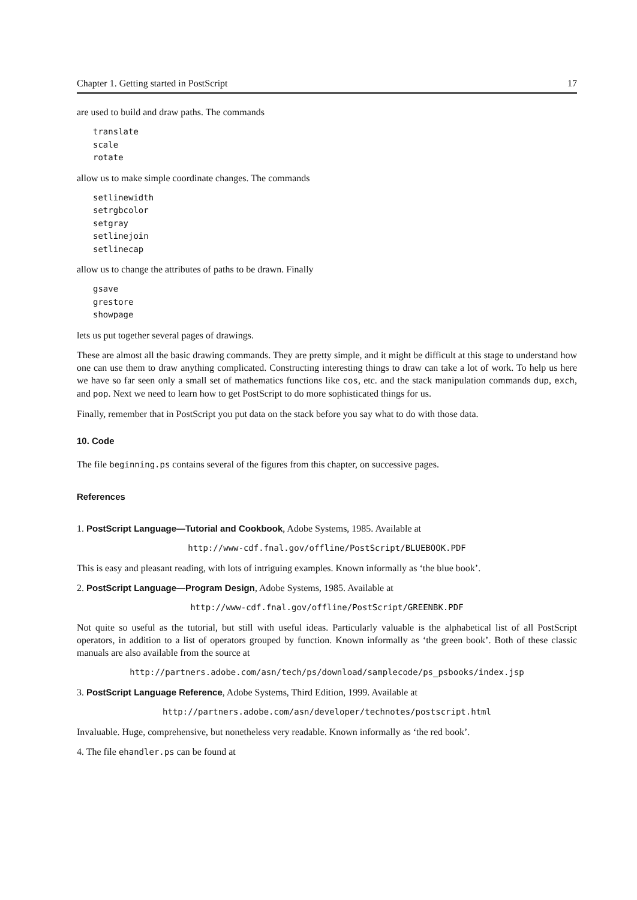Chapter 1. Getting started in PostScript 17
are used to build and draw paths. The commands
translate
scale
rotate
allow us to make simple coordinate changes. The commands
setlinewidth
setrgbcolor
setgray
setlinejoin
setlinecap
allow us to change the attributes of paths to be drawn. Finally
gsave
grestore
showpage
lets us put together several pages of drawings.
These are almost all the basic drawing commands. They are pretty simple, and it might be difficult at this stage to understand how one can use them to draw anything complicated. Constructing interesting things to draw can take a lot of work. To help us here we have so far seen only a small set of mathematics functions like cos, etc. and the stack manipulation commands dup, exch, and pop. Next we need to learn how to get PostScript to do more sophisticated things for us.
Finally, remember that in PostScript you put data on the stack before you say what to do with those data.
10. Code
The file beginning.ps contains several of the figures from this chapter, on successive pages.
References
1. PostScript Language—Tutorial and Cookbook, Adobe Systems, 1985. Available at
http://www-cdf.fnal.gov/offline/PostScript/BLUEBOOK.PDF
This is easy and pleasant reading, with lots of intriguing examples. Known informally as ‘the blue book’.
2. PostScript Language—Program Design, Adobe Systems, 1985. Available at
http://www-cdf.fnal.gov/offline/PostScript/GREENBK.PDF
Not quite so useful as the tutorial, but still with useful ideas. Particularly valuable is the alphabetical list of all PostScript operators, in addition to a list of operators grouped by function. Known informally as ‘the green book’. Both of these classic manuals are also available from the source at
http://partners.adobe.com/asn/tech/ps/download/samplecode/ps_psbooks/index.jsp
3. PostScript Language Reference, Adobe Systems, Third Edition, 1999. Available at
http://partners.adobe.com/asn/developer/technotes/postscript.html
Invaluable. Huge, comprehensive, but nonetheless very readable. Known informally as ‘the red book’.
4. The file ehandler.ps can be found at